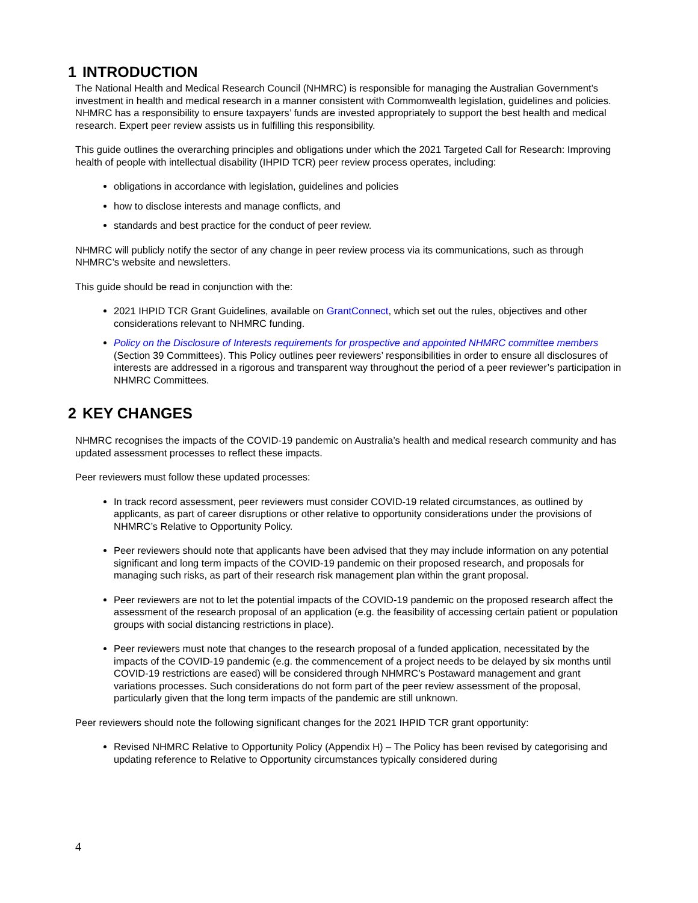1 INTRODUCTION
The National Health and Medical Research Council (NHMRC) is responsible for managing the Australian Government’s investment in health and medical research in a manner consistent with Commonwealth legislation, guidelines and policies. NHMRC has a responsibility to ensure taxpayers’ funds are invested appropriately to support the best health and medical research. Expert peer review assists us in fulfilling this responsibility.
This guide outlines the overarching principles and obligations under which the 2021 Targeted Call for Research: Improving health of people with intellectual disability (IHPID TCR) peer review process operates, including:
obligations in accordance with legislation, guidelines and policies
how to disclose interests and manage conflicts, and
standards and best practice for the conduct of peer review.
NHMRC will publicly notify the sector of any change in peer review process via its communications, such as through NHMRC’s website and newsletters.
This guide should be read in conjunction with the:
2021 IHPID TCR Grant Guidelines, available on GrantConnect, which set out the rules, objectives and other considerations relevant to NHMRC funding.
Policy on the Disclosure of Interests requirements for prospective and appointed NHMRC committee members (Section 39 Committees). This Policy outlines peer reviewers’ responsibilities in order to ensure all disclosures of interests are addressed in a rigorous and transparent way throughout the period of a peer reviewer’s participation in NHMRC Committees.
2 KEY CHANGES
NHMRC recognises the impacts of the COVID-19 pandemic on Australia’s health and medical research community and has updated assessment processes to reflect these impacts.
Peer reviewers must follow these updated processes:
In track record assessment, peer reviewers must consider COVID-19 related circumstances, as outlined by applicants, as part of career disruptions or other relative to opportunity considerations under the provisions of NHMRC’s Relative to Opportunity Policy.
Peer reviewers should note that applicants have been advised that they may include information on any potential significant and long term impacts of the COVID-19 pandemic on their proposed research, and proposals for managing such risks, as part of their research risk management plan within the grant proposal.
Peer reviewers are not to let the potential impacts of the COVID-19 pandemic on the proposed research affect the assessment of the research proposal of an application (e.g. the feasibility of accessing certain patient or population groups with social distancing restrictions in place).
Peer reviewers must note that changes to the research proposal of a funded application, necessitated by the impacts of the COVID-19 pandemic (e.g. the commencement of a project needs to be delayed by six months until COVID-19 restrictions are eased) will be considered through NHMRC’s Postaward management and grant variations processes. Such considerations do not form part of the peer review assessment of the proposal, particularly given that the long term impacts of the pandemic are still unknown.
Peer reviewers should note the following significant changes for the 2021 IHPID TCR grant opportunity:
Revised NHMRC Relative to Opportunity Policy (Appendix H) – The Policy has been revised by categorising and updating reference to Relative to Opportunity circumstances typically considered during
4